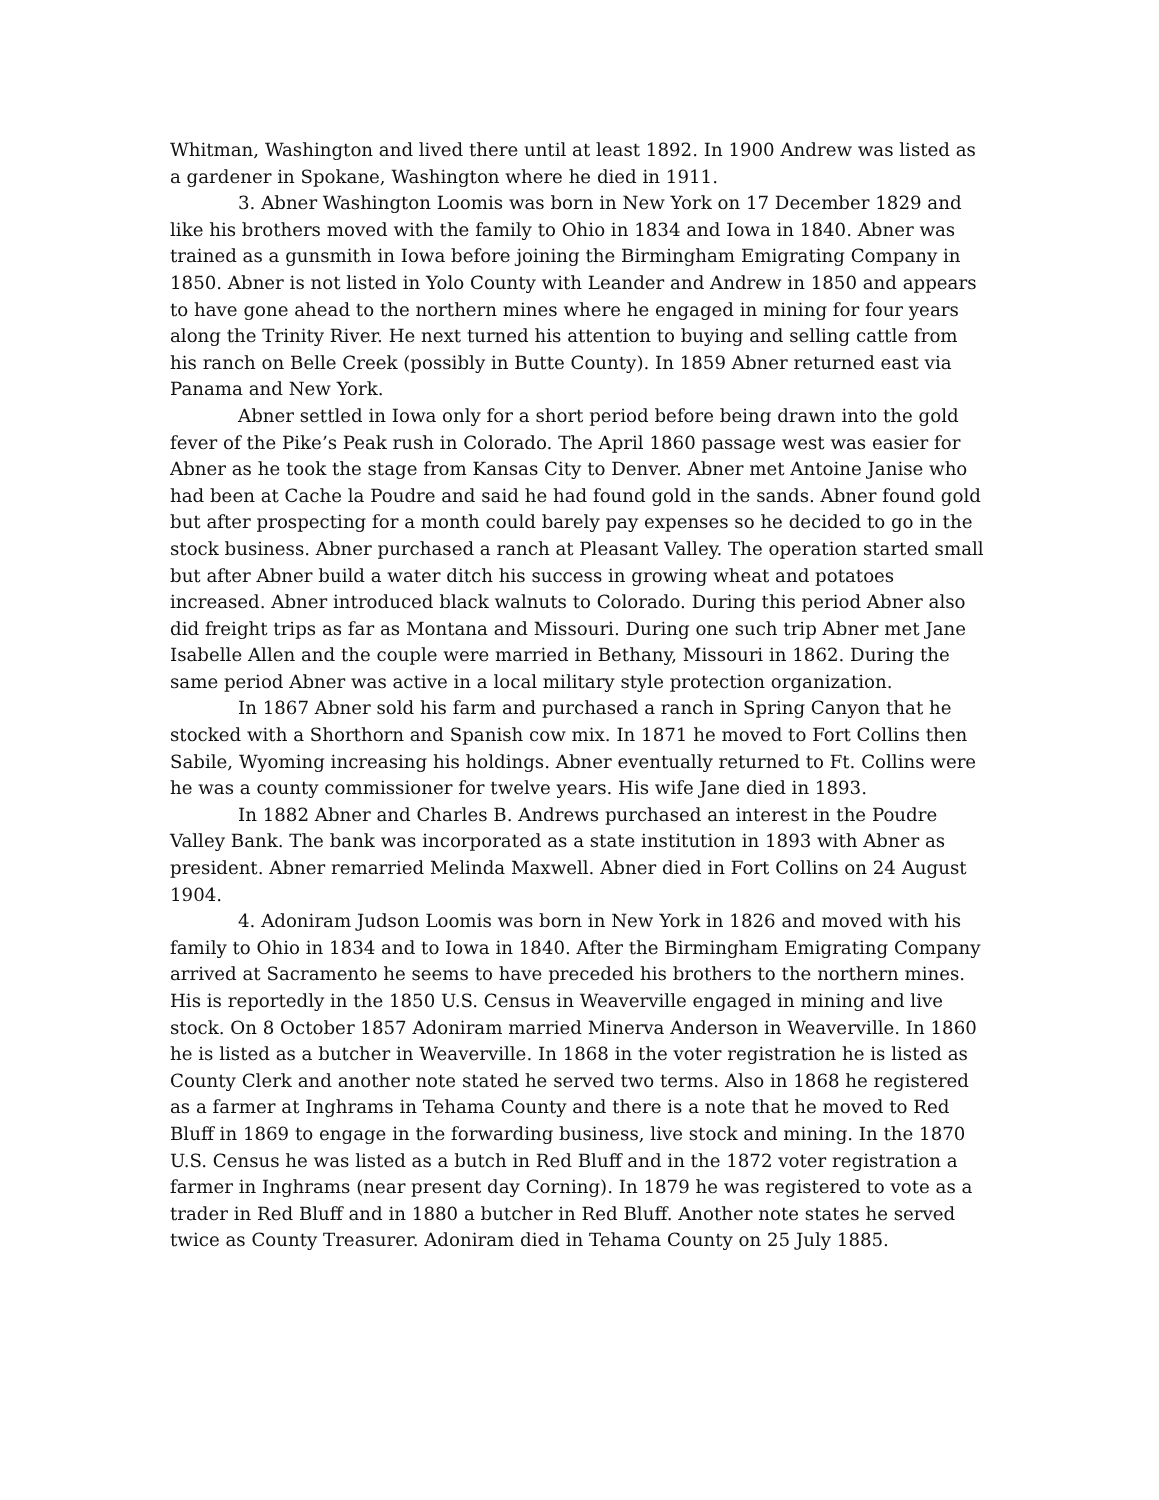Whitman, Washington and lived there until at least 1892. In 1900 Andrew was listed as a gardener in Spokane, Washington where he died in 1911.
3. Abner Washington Loomis was born in New York on 17 December 1829 and like his brothers moved with the family to Ohio in 1834 and Iowa in 1840. Abner was trained as a gunsmith in Iowa before joining the Birmingham Emigrating Company in 1850. Abner is not listed in Yolo County with Leander and Andrew in 1850 and appears to have gone ahead to the northern mines where he engaged in mining for four years along the Trinity River. He next turned his attention to buying and selling cattle from his ranch on Belle Creek (possibly in Butte County). In 1859 Abner returned east via Panama and New York.
Abner settled in Iowa only for a short period before being drawn into the gold fever of the Pike’s Peak rush in Colorado. The April 1860 passage west was easier for Abner as he took the stage from Kansas City to Denver. Abner met Antoine Janise who had been at Cache la Poudre and said he had found gold in the sands. Abner found gold but after prospecting for a month could barely pay expenses so he decided to go in the stock business. Abner purchased a ranch at Pleasant Valley. The operation started small but after Abner build a water ditch his success in growing wheat and potatoes increased. Abner introduced black walnuts to Colorado. During this period Abner also did freight trips as far as Montana and Missouri. During one such trip Abner met Jane Isabelle Allen and the couple were married in Bethany, Missouri in 1862. During the same period Abner was active in a local military style protection organization.
In 1867 Abner sold his farm and purchased a ranch in Spring Canyon that he stocked with a Shorthorn and Spanish cow mix. In 1871 he moved to Fort Collins then Sabile, Wyoming increasing his holdings. Abner eventually returned to Ft. Collins were he was a county commissioner for twelve years. His wife Jane died in 1893.
In 1882 Abner and Charles B. Andrews purchased an interest in the Poudre Valley Bank. The bank was incorporated as a state institution in 1893 with Abner as president. Abner remarried Melinda Maxwell. Abner died in Fort Collins on 24 August 1904.
4. Adoniram Judson Loomis was born in New York in 1826 and moved with his family to Ohio in 1834 and to Iowa in 1840. After the Birmingham Emigrating Company arrived at Sacramento he seems to have preceded his brothers to the northern mines. His is reportedly in the 1850 U.S. Census in Weaverville engaged in mining and live stock. On 8 October 1857 Adoniram married Minerva Anderson in Weaverville. In 1860 he is listed as a butcher in Weaverville. In 1868 in the voter registration he is listed as County Clerk and another note stated he served two terms. Also in 1868 he registered as a farmer at Inghrams in Tehama County and there is a note that he moved to Red Bluff in 1869 to engage in the forwarding business, live stock and mining. In the 1870 U.S. Census he was listed as a butch in Red Bluff and in the 1872 voter registration a farmer in Inghrams (near present day Corning). In 1879 he was registered to vote as a trader in Red Bluff and in 1880 a butcher in Red Bluff. Another note states he served twice as County Treasurer. Adoniram died in Tehama County on 25 July 1885.